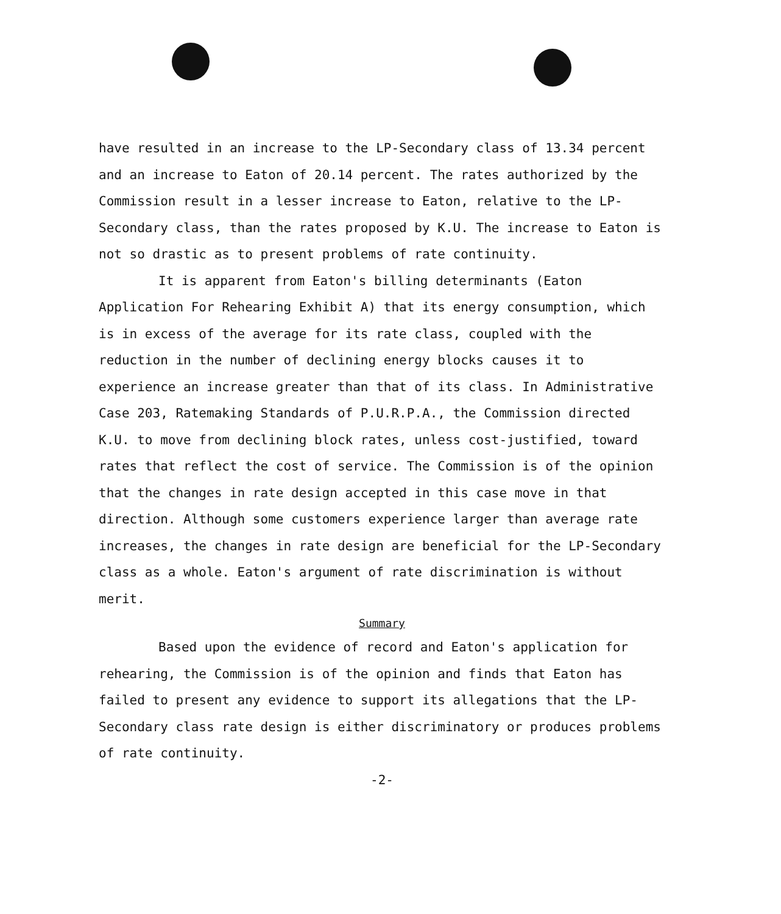have resulted in an increase to the LP-Secondary class of 13.34 percent and an increase to Eaton of 20.14 percent. The rates authorized by the Commission result in a lesser increase to Eaton, relative to the LP-Secondary class, than the rates proposed by K.U. The increase to Eaton is not so drastic as to present problems of rate continuity.
It is apparent from Eaton's billing determinants (Eaton Application For Rehearing Exhibit A) that its energy consumption, which is in excess of the average for its rate class, coupled with the reduction in the number of declining energy blocks causes it to experience an increase greater than that of its class. In Administrative Case 203, Ratemaking Standards of P.U.R.P.A., the Commission directed K.U. to move from declining block rates, unless cost-justified, toward rates that reflect the cost of service. The Commission is of the opinion that the changes in rate design accepted in this case move in that direction. Although some customers experience larger than average rate increases, the changes in rate design are beneficial for the LP-Secondary class as a whole. Eaton's argument of rate discrimination is without merit.
Summary
Based upon the evidence of record and Eaton's application for rehearing, the Commission is of the opinion and finds that Eaton has failed to present any evidence to support its allegations that the LP-Secondary class rate design is either discriminatory or produces problems of rate continuity.
-2-